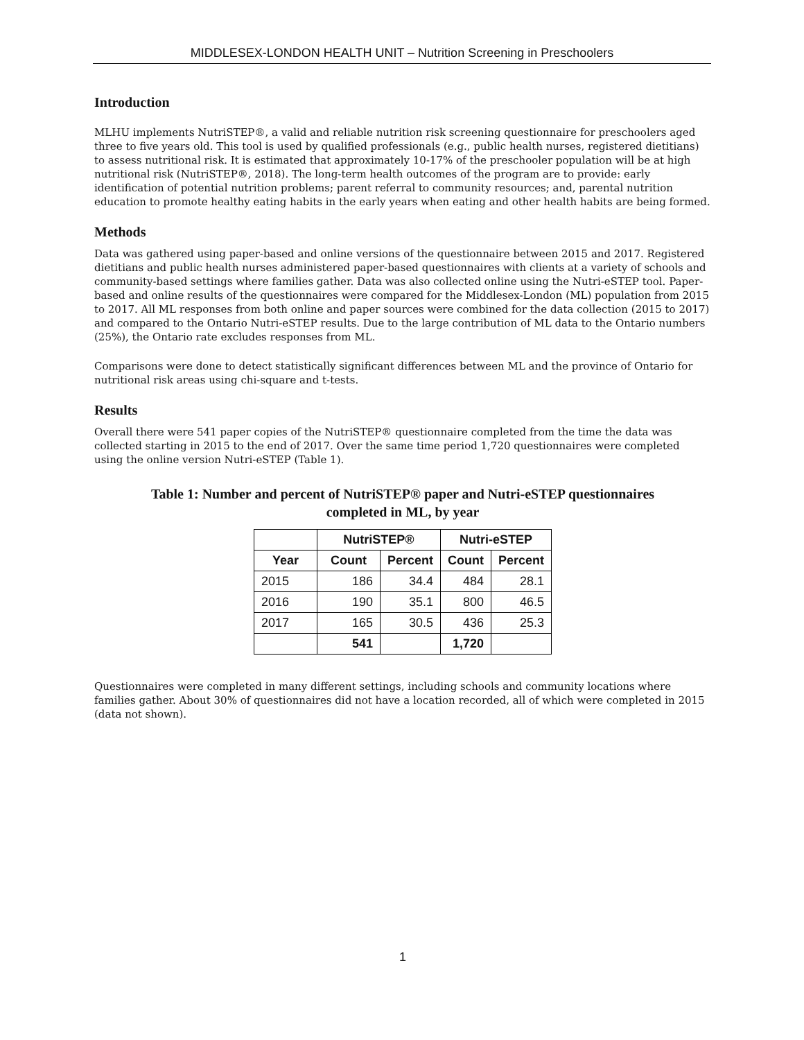MIDDLESEX-LONDON HEALTH UNIT – Nutrition Screening in Preschoolers
Introduction
MLHU implements NutriSTEP®, a valid and reliable nutrition risk screening questionnaire for preschoolers aged three to five years old. This tool is used by qualified professionals (e.g., public health nurses, registered dietitians) to assess nutritional risk. It is estimated that approximately 10-17% of the preschooler population will be at high nutritional risk (NutriSTEP®, 2018). The long-term health outcomes of the program are to provide: early identification of potential nutrition problems; parent referral to community resources; and, parental nutrition education to promote healthy eating habits in the early years when eating and other health habits are being formed.
Methods
Data was gathered using paper-based and online versions of the questionnaire between 2015 and 2017. Registered dietitians and public health nurses administered paper-based questionnaires with clients at a variety of schools and community-based settings where families gather. Data was also collected online using the Nutri-eSTEP tool. Paper-based and online results of the questionnaires were compared for the Middlesex-London (ML) population from 2015 to 2017. All ML responses from both online and paper sources were combined for the data collection (2015 to 2017) and compared to the Ontario Nutri-eSTEP results. Due to the large contribution of ML data to the Ontario numbers (25%), the Ontario rate excludes responses from ML.
Comparisons were done to detect statistically significant differences between ML and the province of Ontario for nutritional risk areas using chi-square and t-tests.
Results
Overall there were 541 paper copies of the NutriSTEP® questionnaire completed from the time the data was collected starting in 2015 to the end of 2017. Over the same time period 1,720 questionnaires were completed using the online version Nutri-eSTEP (Table 1).
Table 1: Number and percent of NutriSTEP® paper and Nutri-eSTEP questionnaires
completed in ML, by year
| | NutriSTEP® | | Nutri-eSTEP | |
| --- | --- | --- | --- | --- |
| Year | Count | Percent | Count | Percent |
| 2015 | 186 | 34.4 | 484 | 28.1 |
| 2016 | 190 | 35.1 | 800 | 46.5 |
| 2017 | 165 | 30.5 | 436 | 25.3 |
| | 541 | | 1,720 | |
Questionnaires were completed in many different settings, including schools and community locations where families gather. About 30% of questionnaires did not have a location recorded, all of which were completed in 2015 (data not shown).
1